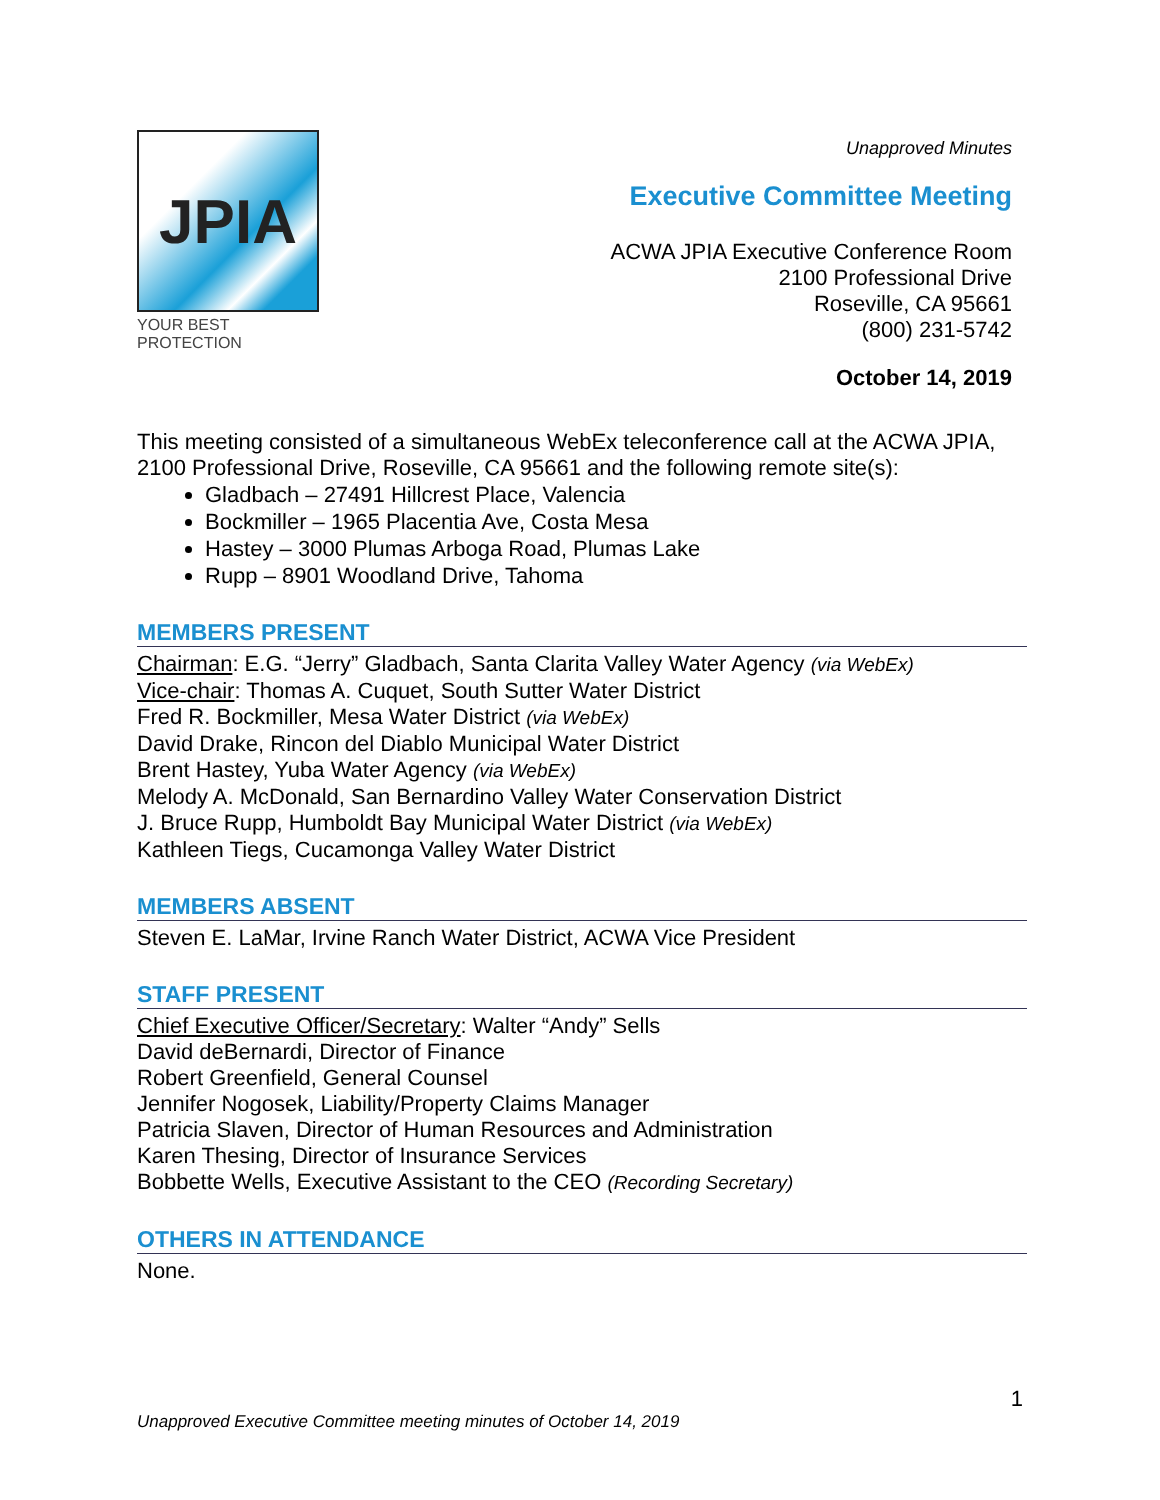JPIA
YOUR BEST PROTECTION
Unapproved Minutes
Executive Committee Meeting
ACWA JPIA Executive Conference Room
2100 Professional Drive
Roseville, CA 95661
(800) 231-5742
October 14, 2019
This meeting consisted of a simultaneous WebEx teleconference call at the ACWA JPIA, 2100 Professional Drive, Roseville, CA 95661 and the following remote site(s):
Gladbach – 27491 Hillcrest Place, Valencia
Bockmiller – 1965 Placentia Ave, Costa Mesa
Hastey – 3000 Plumas Arboga Road, Plumas Lake
Rupp – 8901 Woodland Drive, Tahoma
MEMBERS PRESENT
Chairman: E.G. “Jerry” Gladbach, Santa Clarita Valley Water Agency (via WebEx)
Vice-chair: Thomas A. Cuquet, South Sutter Water District
Fred R. Bockmiller, Mesa Water District (via WebEx)
David Drake, Rincon del Diablo Municipal Water District
Brent Hastey, Yuba Water Agency (via WebEx)
Melody A. McDonald, San Bernardino Valley Water Conservation District
J. Bruce Rupp, Humboldt Bay Municipal Water District (via WebEx)
Kathleen Tiegs, Cucamonga Valley Water District
MEMBERS ABSENT
Steven E. LaMar, Irvine Ranch Water District, ACWA Vice President
STAFF PRESENT
Chief Executive Officer/Secretary: Walter “Andy” Sells
David deBernardi, Director of Finance
Robert Greenfield, General Counsel
Jennifer Nogosek, Liability/Property Claims Manager
Patricia Slaven, Director of Human Resources and Administration
Karen Thesing, Director of Insurance Services
Bobbette Wells, Executive Assistant to the CEO (Recording Secretary)
OTHERS IN ATTENDANCE
None.
1
Unapproved Executive Committee meeting minutes of October 14, 2019